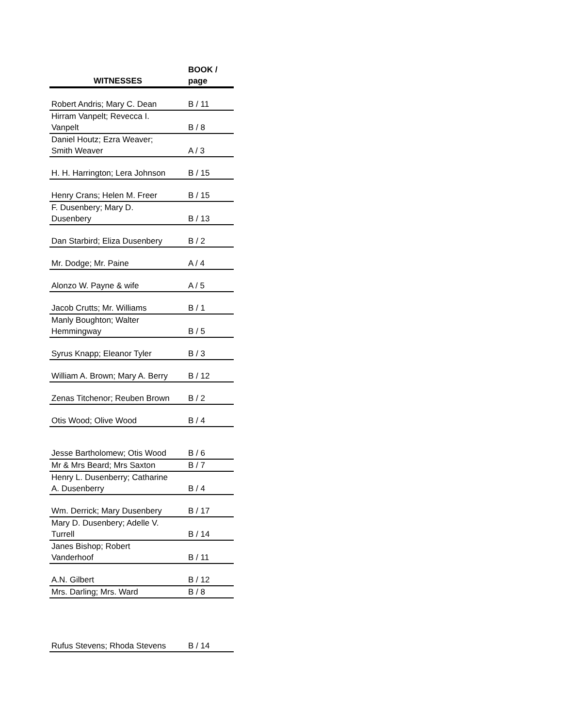| WITNESSES | BOOK / page |
| --- | --- |
| Robert Andris; Mary C. Dean | B / 11 |
| Hirram Vanpelt; Revecca I. Vanpelt | B / 8 |
| Daniel Houtz; Ezra Weaver; Smith Weaver | A / 3 |
| H. H. Harrington; Lera Johnson | B / 15 |
| Henry Crans; Helen M. Freer | B / 15 |
| F. Dusenbery; Mary D. Dusenbery | B / 13 |
| Dan Starbird; Eliza Dusenbery | B / 2 |
| Mr. Dodge; Mr. Paine | A / 4 |
| Alonzo W. Payne & wife | A / 5 |
| Jacob Crutts; Mr. Williams | B / 1 |
| Manly Boughton; Walter Hemmingway | B / 5 |
| Syrus Knapp; Eleanor Tyler | B / 3 |
| William A. Brown; Mary A. Berry | B / 12 |
| Zenas Titchenor; Reuben Brown | B / 2 |
| Otis Wood; Olive Wood | B / 4 |
| Jesse Bartholomew; Otis Wood | B / 6 |
| Mr & Mrs Beard; Mrs Saxton | B / 7 |
| Henry L. Dusenberry; Catharine A. Dusenberry | B / 4 |
| Wm. Derrick; Mary Dusenbery | B / 17 |
| Mary D. Dusenbery; Adelle V. Turrell | B / 14 |
| Janes Bishop; Robert Vanderhoof | B / 11 |
| A.N. Gilbert | B / 12 |
| Mrs. Darling; Mrs. Ward | B / 8 |
| Rufus Stevens; Rhoda Stevens | B / 14 |